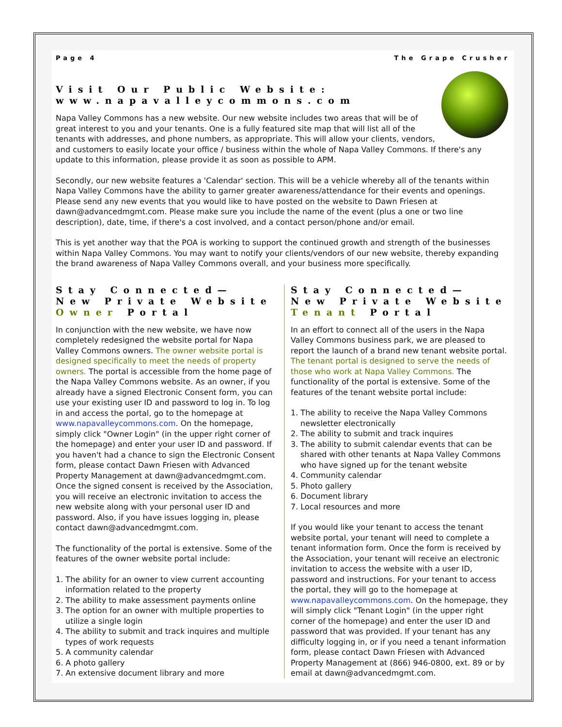Page 4 The Grape Crusher
Visit Our Public Website: www.napavalleycommons.com
Napa Valley Commons has a new website. Our new website includes two areas that will be of great interest to you and your tenants. One is a fully featured site map that will list all of the tenants with addresses, and phone numbers, as appropriate. This will allow your clients, vendors, and customers to easily locate your office / business within the whole of Napa Valley Commons. If there's any update to this information, please provide it as soon as possible to APM.
Secondly, our new website features a 'Calendar' section. This will be a vehicle whereby all of the tenants within Napa Valley Commons have the ability to garner greater awareness/attendance for their events and openings. Please send any new events that you would like to have posted on the website to Dawn Friesen at dawn@advancedmgmt.com. Please make sure you include the name of the event (plus a one or two line description), date, time, if there's a cost involved, and a contact person/phone and/or email.
This is yet another way that the POA is working to support the continued growth and strength of the businesses within Napa Valley Commons. You may want to notify your clients/vendors of our new website, thereby expanding the brand awareness of Napa Valley Commons overall, and your business more specifically.
Stay Connected— New Private Website Owner Portal
In conjunction with the new website, we have now completely redesigned the website portal for Napa Valley Commons owners. The owner website portal is designed specifically to meet the needs of property owners. The portal is accessible from the home page of the Napa Valley Commons website. As an owner, if you already have a signed Electronic Consent form, you can use your existing user ID and password to log in. To log in and access the portal, go to the homepage at www.napavalleycommons.com. On the homepage, simply click "Owner Login" (in the upper right corner of the homepage) and enter your user ID and password. If you haven't had a chance to sign the Electronic Consent form, please contact Dawn Friesen with Advanced Property Management at dawn@advancedmgmt.com. Once the signed consent is received by the Association, you will receive an electronic invitation to access the new website along with your personal user ID and password. Also, if you have issues logging in, please contact dawn@advancedmgmt.com.
The functionality of the portal is extensive. Some of the features of the owner website portal include:
1. The ability for an owner to view current accounting information related to the property
2. The ability to make assessment payments online
3. The option for an owner with multiple properties to utilize a single login
4. The ability to submit and track inquires and multiple types of work requests
5. A community calendar
6. A photo gallery
7. An extensive document library and more
Stay Connected— New Private Website Tenant Portal
In an effort to connect all of the users in the Napa Valley Commons business park, we are pleased to report the launch of a brand new tenant website portal. The tenant portal is designed to serve the needs of those who work at Napa Valley Commons. The functionality of the portal is extensive. Some of the features of the tenant website portal include:
1. The ability to receive the Napa Valley Commons newsletter electronically
2. The ability to submit and track inquires
3. The ability to submit calendar events that can be shared with other tenants at Napa Valley Commons who have signed up for the tenant website
4. Community calendar
5. Photo gallery
6. Document library
7. Local resources and more
If you would like your tenant to access the tenant website portal, your tenant will need to complete a tenant information form. Once the form is received by the Association, your tenant will receive an electronic invitation to access the website with a user ID, password and instructions. For your tenant to access the portal, they will go to the homepage at www.napavalleycommons.com. On the homepage, they will simply click "Tenant Login" (in the upper right corner of the homepage) and enter the user ID and password that was provided. If your tenant has any difficulty logging in, or if you need a tenant information form, please contact Dawn Friesen with Advanced Property Management at (866) 946-0800, ext. 89 or by email at dawn@advancedmgmt.com.